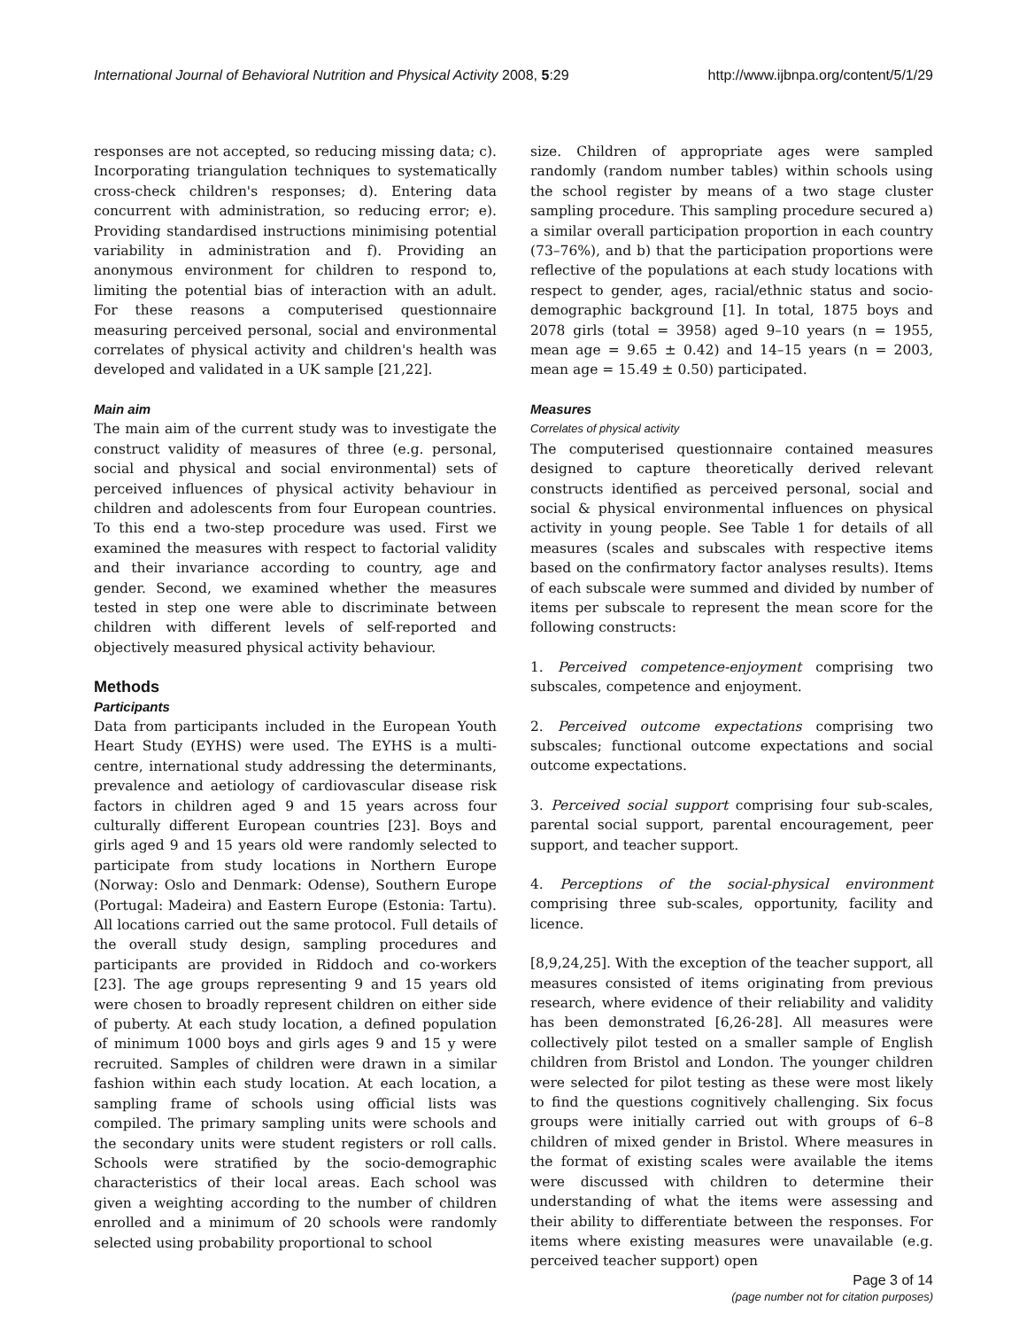International Journal of Behavioral Nutrition and Physical Activity 2008, 5:29 http://www.ijbnpa.org/content/5/1/29
responses are not accepted, so reducing missing data; c). Incorporating triangulation techniques to systematically cross-check children's responses; d). Entering data concurrent with administration, so reducing error; e). Providing standardised instructions minimising potential variability in administration and f). Providing an anonymous environment for children to respond to, limiting the potential bias of interaction with an adult. For these reasons a computerised questionnaire measuring perceived personal, social and environmental correlates of physical activity and children's health was developed and validated in a UK sample [21,22].
Main aim
The main aim of the current study was to investigate the construct validity of measures of three (e.g. personal, social and physical and social environmental) sets of perceived influences of physical activity behaviour in children and adolescents from four European countries. To this end a two-step procedure was used. First we examined the measures with respect to factorial validity and their invariance according to country, age and gender. Second, we examined whether the measures tested in step one were able to discriminate between children with different levels of self-reported and objectively measured physical activity behaviour.
Methods
Participants
Data from participants included in the European Youth Heart Study (EYHS) were used. The EYHS is a multi-centre, international study addressing the determinants, prevalence and aetiology of cardiovascular disease risk factors in children aged 9 and 15 years across four culturally different European countries [23]. Boys and girls aged 9 and 15 years old were randomly selected to participate from study locations in Northern Europe (Norway: Oslo and Denmark: Odense), Southern Europe (Portugal: Madeira) and Eastern Europe (Estonia: Tartu). All locations carried out the same protocol. Full details of the overall study design, sampling procedures and participants are provided in Riddoch and co-workers [23]. The age groups representing 9 and 15 years old were chosen to broadly represent children on either side of puberty. At each study location, a defined population of minimum 1000 boys and girls ages 9 and 15 y were recruited. Samples of children were drawn in a similar fashion within each study location. At each location, a sampling frame of schools using official lists was compiled. The primary sampling units were schools and the secondary units were student registers or roll calls. Schools were stratified by the socio-demographic characteristics of their local areas. Each school was given a weighting according to the number of children enrolled and a minimum of 20 schools were randomly selected using probability proportional to school
size. Children of appropriate ages were sampled randomly (random number tables) within schools using the school register by means of a two stage cluster sampling procedure. This sampling procedure secured a) a similar overall participation proportion in each country (73–76%), and b) that the participation proportions were reflective of the populations at each study locations with respect to gender, ages, racial/ethnic status and socio-demographic background [1]. In total, 1875 boys and 2078 girls (total = 3958) aged 9–10 years (n = 1955, mean age = 9.65 ± 0.42) and 14–15 years (n = 2003, mean age = 15.49 ± 0.50) participated.
Measures
Correlates of physical activity
The computerised questionnaire contained measures designed to capture theoretically derived relevant constructs identified as perceived personal, social and social & physical environmental influences on physical activity in young people. See Table 1 for details of all measures (scales and subscales with respective items based on the confirmatory factor analyses results). Items of each subscale were summed and divided by number of items per subscale to represent the mean score for the following constructs:
1. Perceived competence-enjoyment comprising two subscales, competence and enjoyment.
2. Perceived outcome expectations comprising two subscales; functional outcome expectations and social outcome expectations.
3. Perceived social support comprising four sub-scales, parental social support, parental encouragement, peer support, and teacher support.
4. Perceptions of the social-physical environment comprising three sub-scales, opportunity, facility and licence.
[8,9,24,25]. With the exception of the teacher support, all measures consisted of items originating from previous research, where evidence of their reliability and validity has been demonstrated [6,26-28]. All measures were collectively pilot tested on a smaller sample of English children from Bristol and London. The younger children were selected for pilot testing as these were most likely to find the questions cognitively challenging. Six focus groups were initially carried out with groups of 6–8 children of mixed gender in Bristol. Where measures in the format of existing scales were available the items were discussed with children to determine their understanding of what the items were assessing and their ability to differentiate between the responses. For items where existing measures were unavailable (e.g. perceived teacher support) open
Page 3 of 14
(page number not for citation purposes)